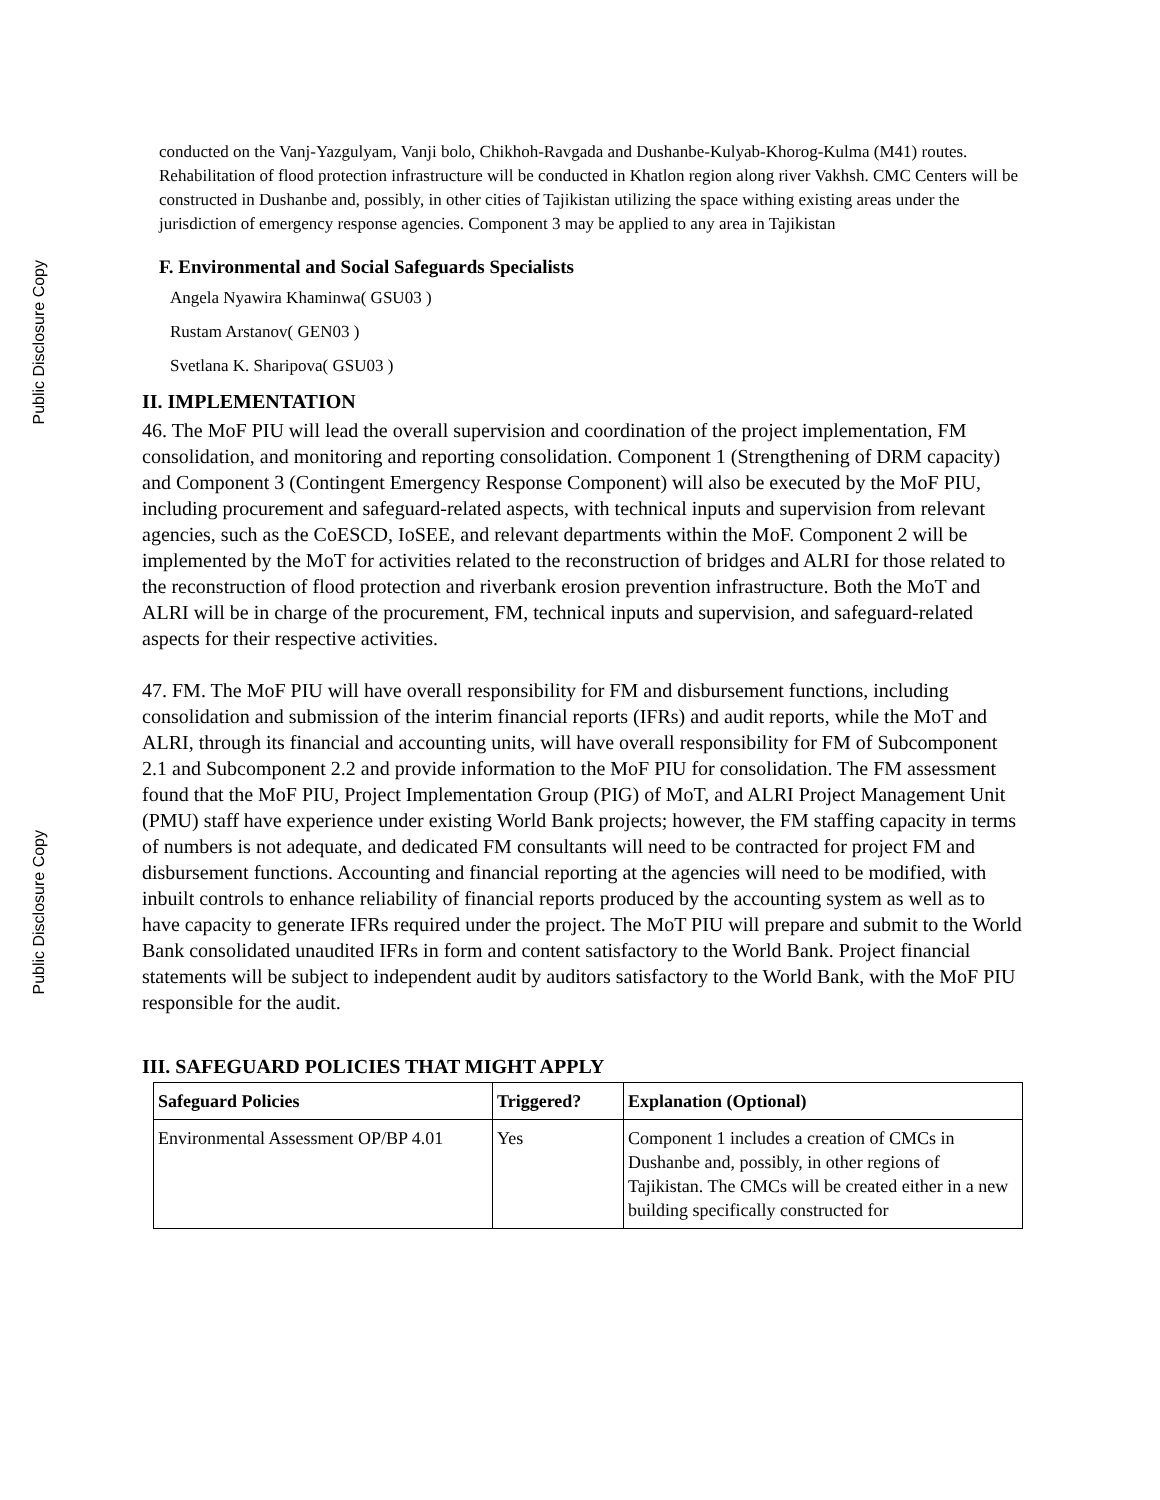Public Disclosure Copy
Public Disclosure Copy
conducted on the Vanj-Yazgulyam, Vanji bolo, Chikhoh-Ravgada and Dushanbe-Kulyab-Khorog-Kulma (M41) routes. Rehabilitation of flood protection infrastructure will be conducted in Khatlon region along river Vakhsh. CMC Centers will be constructed in Dushanbe and, possibly, in other cities of Tajikistan utilizing the space withing existing areas under the jurisdiction of emergency response agencies. Component 3 may be applied to any area in Tajikistan
F. Environmental and Social Safeguards Specialists
Angela Nyawira Khaminwa( GSU03 )
Rustam Arstanov( GEN03 )
Svetlana K. Sharipova( GSU03 )
II. IMPLEMENTATION
46. The MoF PIU will lead the overall supervision and coordination of the project implementation, FM consolidation, and monitoring and reporting consolidation. Component 1 (Strengthening of DRM capacity) and Component 3 (Contingent Emergency Response Component) will also be executed by the MoF PIU, including procurement and safeguard-related aspects, with technical inputs and supervision from relevant agencies, such as the CoESCD, IoSEE, and relevant departments within the MoF. Component 2 will be implemented by the MoT for activities related to the reconstruction of bridges and ALRI for those related to the reconstruction of flood protection and riverbank erosion prevention infrastructure. Both the MoT and ALRI will be in charge of the procurement, FM, technical inputs and supervision, and safeguard-related aspects for their respective activities.
47. FM. The MoF PIU will have overall responsibility for FM and disbursement functions, including consolidation and submission of the interim financial reports (IFRs) and audit reports, while the MoT and ALRI, through its financial and accounting units, will have overall responsibility for FM of Subcomponent 2.1 and Subcomponent 2.2 and provide information to the MoF PIU for consolidation. The FM assessment found that the MoF PIU, Project Implementation Group (PIG) of MoT, and ALRI Project Management Unit (PMU) staff have experience under existing World Bank projects; however, the FM staffing capacity in terms of numbers is not adequate, and dedicated FM consultants will need to be contracted for project FM and disbursement functions. Accounting and financial reporting at the agencies will need to be modified, with inbuilt controls to enhance reliability of financial reports produced by the accounting system as well as to have capacity to generate IFRs required under the project. The MoT PIU will prepare and submit to the World Bank consolidated unaudited IFRs in form and content satisfactory to the World Bank. Project financial statements will be subject to independent audit by auditors satisfactory to the World Bank, with the MoF PIU responsible for the audit.
III. SAFEGUARD POLICIES THAT MIGHT APPLY
| Safeguard Policies | Triggered? | Explanation (Optional) |
| --- | --- | --- |
| Environmental Assessment OP/BP 4.01 | Yes | Component 1 includes a creation of CMCs in Dushanbe and, possibly, in other regions of Tajikistan. The CMCs will be created either in a new building specifically constructed for |